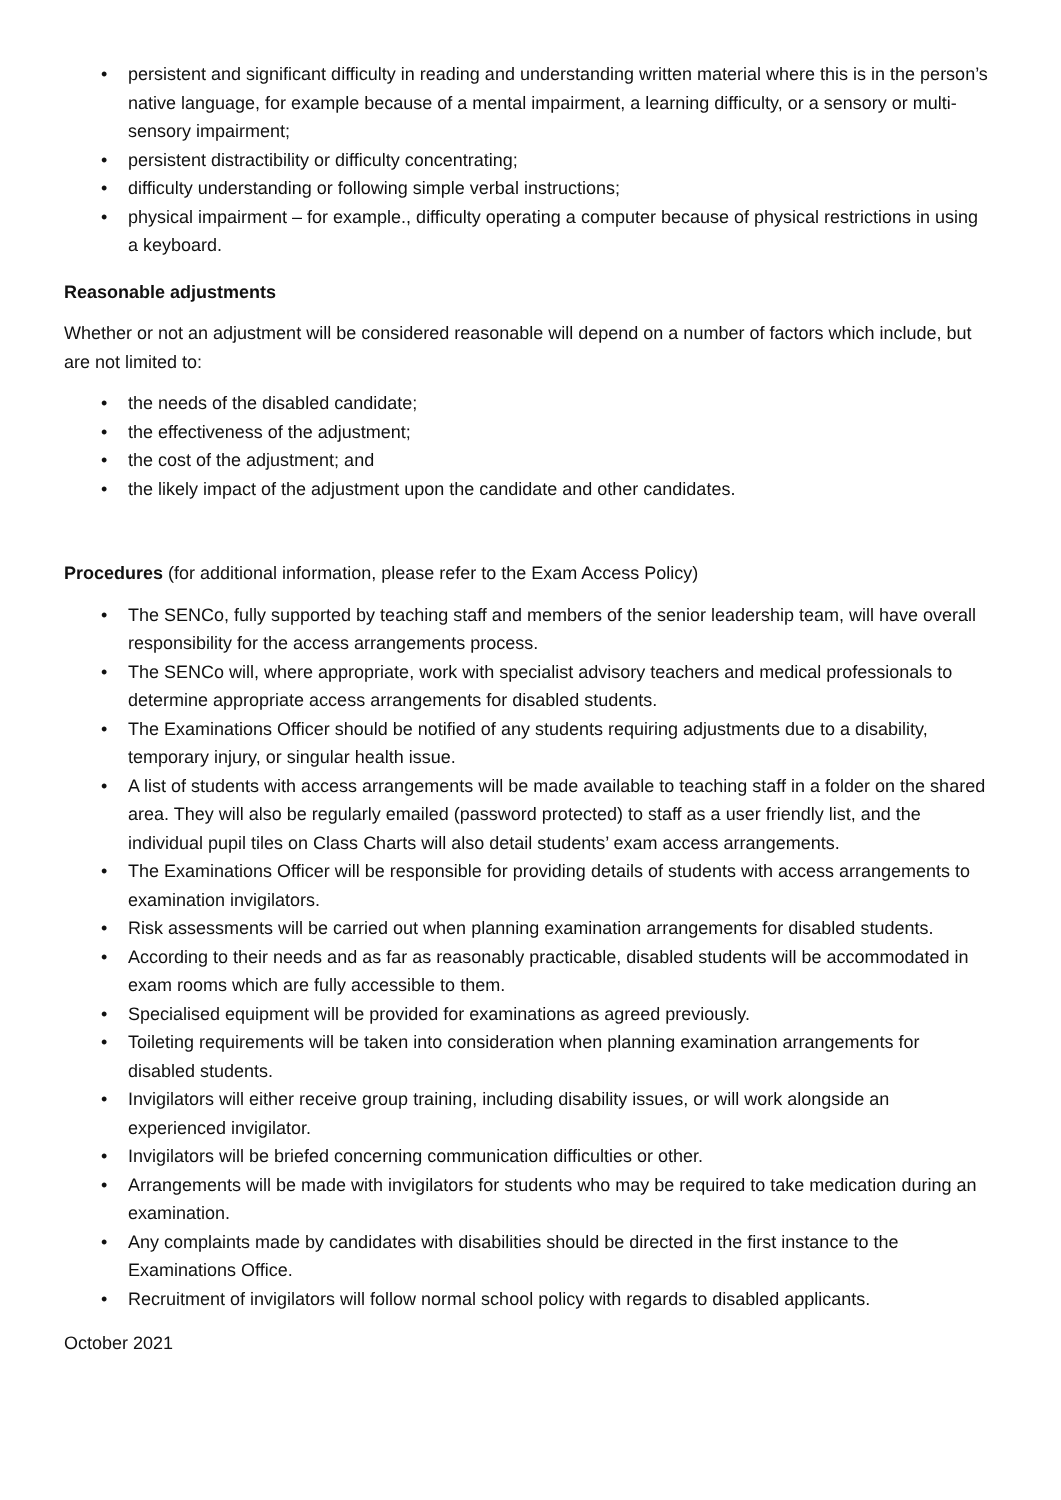• persistent and significant difficulty in reading and understanding written material where this is in the person’s native language, for example because of a mental impairment, a learning difficulty, or a sensory or multi-sensory impairment;
• persistent distractibility or difficulty concentrating;
• difficulty understanding or following simple verbal instructions;
• physical impairment – for example., difficulty operating a computer because of physical restrictions in using a keyboard.
Reasonable adjustments
Whether or not an adjustment will be considered reasonable will depend on a number of factors which include, but are not limited to:
• the needs of the disabled candidate;
• the effectiveness of the adjustment;
• the cost of the adjustment; and
• the likely impact of the adjustment upon the candidate and other candidates.
Procedures (for additional information, please refer to the Exam Access Policy)
• The SENCo, fully supported by teaching staff and members of the senior leadership team, will have overall responsibility for the access arrangements process.
• The SENCo will, where appropriate, work with specialist advisory teachers and medical professionals to determine appropriate access arrangements for disabled students.
• The Examinations Officer should be notified of any students requiring adjustments due to a disability, temporary injury, or singular health issue.
• A list of students with access arrangements will be made available to teaching staff in a folder on the shared area. They will also be regularly emailed (password protected) to staff as a user friendly list, and the individual pupil tiles on Class Charts will also detail students’ exam access arrangements.
• The Examinations Officer will be responsible for providing details of students with access arrangements to examination invigilators.
• Risk assessments will be carried out when planning examination arrangements for disabled students.
• According to their needs and as far as reasonably practicable, disabled students will be accommodated in exam rooms which are fully accessible to them.
• Specialised equipment will be provided for examinations as agreed previously.
• Toileting requirements will be taken into consideration when planning examination arrangements for disabled students.
• Invigilators will either receive group training, including disability issues, or will work alongside an experienced invigilator.
• Invigilators will be briefed concerning communication difficulties or other.
• Arrangements will be made with invigilators for students who may be required to take medication during an examination.
• Any complaints made by candidates with disabilities should be directed in the first instance to the Examinations Office.
• Recruitment of invigilators will follow normal school policy with regards to disabled applicants.
October 2021